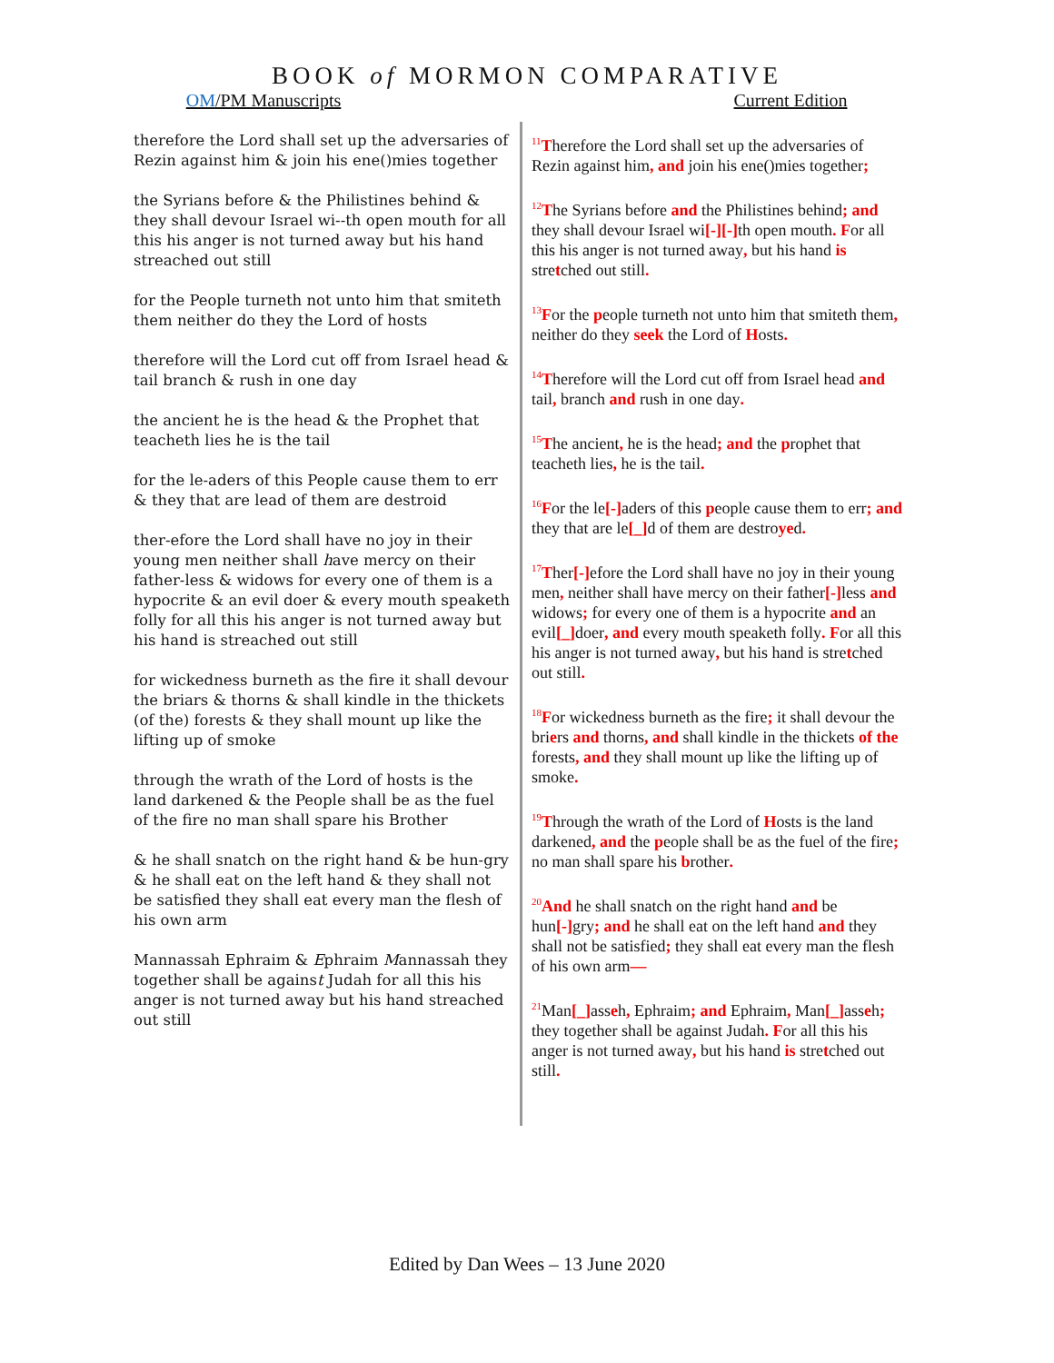BOOK of MORMON COMPARATIVE
OM/PM Manuscripts Current Edition
therefore the Lord shall set up the adversaries of Rezin against him & join his ene()mies together
the Syrians before & the Philistines behind & they shall devour Israel wi--th open mouth for all this his anger is not turned away but his hand streached out still
for the People turneth not unto him that smiteth them neither do they the Lord of hosts
therefore will the Lord cut off from Israel head & tail branch & rush in one day
the ancient he is the head & the Prophet that teacheth lies he is the tail
for the le-aders of this People cause them to err & they that are lead of them are destroid
ther-efore the Lord shall have no joy in their young men neither shall have mercy on their father-less & widows for every one of them is a hypocrite & an evil doer & every mouth speaketh folly for all this his anger is not turned away but his hand is streached out still
for wickedness burneth as the fire it shall devour the briars & thorns & shall kindle in the thickets (of the) forests & they shall mount up like the lifting up of smoke
through the wrath of the Lord of hosts is the land darkened & the People shall be as the fuel of the fire no man shall spare his Brother
& he shall snatch on the right hand & be hun-gry & he shall eat on the left hand & they shall not be satisfied they shall eat every man the flesh of his own arm
Mannassah Ephraim & Ephraim Mannassah they together shall be against Judah for all this his anger is not turned away but his hand streached out still
<sup>11</sup> Therefore the Lord shall set up the adversaries of Rezin against him, and join his ene()mies together;
<sup>12</sup> The Syrians before and the Philistines behind; and they shall devour Israel wi[-][-] th open mouth. For all this his anger is not turned away, but his hand is stretched out still.
<sup>13</sup>For the people turneth not unto him that smiteth them, neither do they seek the Lord of Hosts.
<sup>14</sup> Therefore will the Lord cut off from Israel head and tail, branch and rush in one day.
<sup>15</sup> The ancient, he is the head; and the prophet that teacheth lies, he is the tail.
<sup>16</sup>For the le[-] aders of this people cause them to err; and they that are le[_] d of them are destroyed.
<sup>17</sup> Ther[-] efore the Lord shall have no joy in their young men, neither shall have mercy on their father[-] less and widows; for every one of them is a hypocrite and an evil[_] doer, and every mouth speaketh folly. For all this his anger is not turned away, but his hand is stretched out still.
<sup>18</sup>For wickedness burneth as the fire; it shall devour the briers and thorns, and shall kindle in the thickets of the forests, and they shall mount up like the lifting up of smoke.
<sup>19</sup> Through the wrath of the Lord of Hosts is the land darkened, and the people shall be as the fuel of the fire; no man shall spare his brother.
<sup>20</sup> And he shall snatch on the right hand and be hun[-] gry; and he shall eat on the left hand and they shall not be satisfied; they shall eat every man the flesh of his own arm—
<sup>21</sup> Man[_] asseh, Ephraim; and Ephraim, Man[_] asseh; they together shall be against Judah. For all this his anger is not turned away, but his hand is stretched out still.
Edited by Dan Wees – 13 June 2020